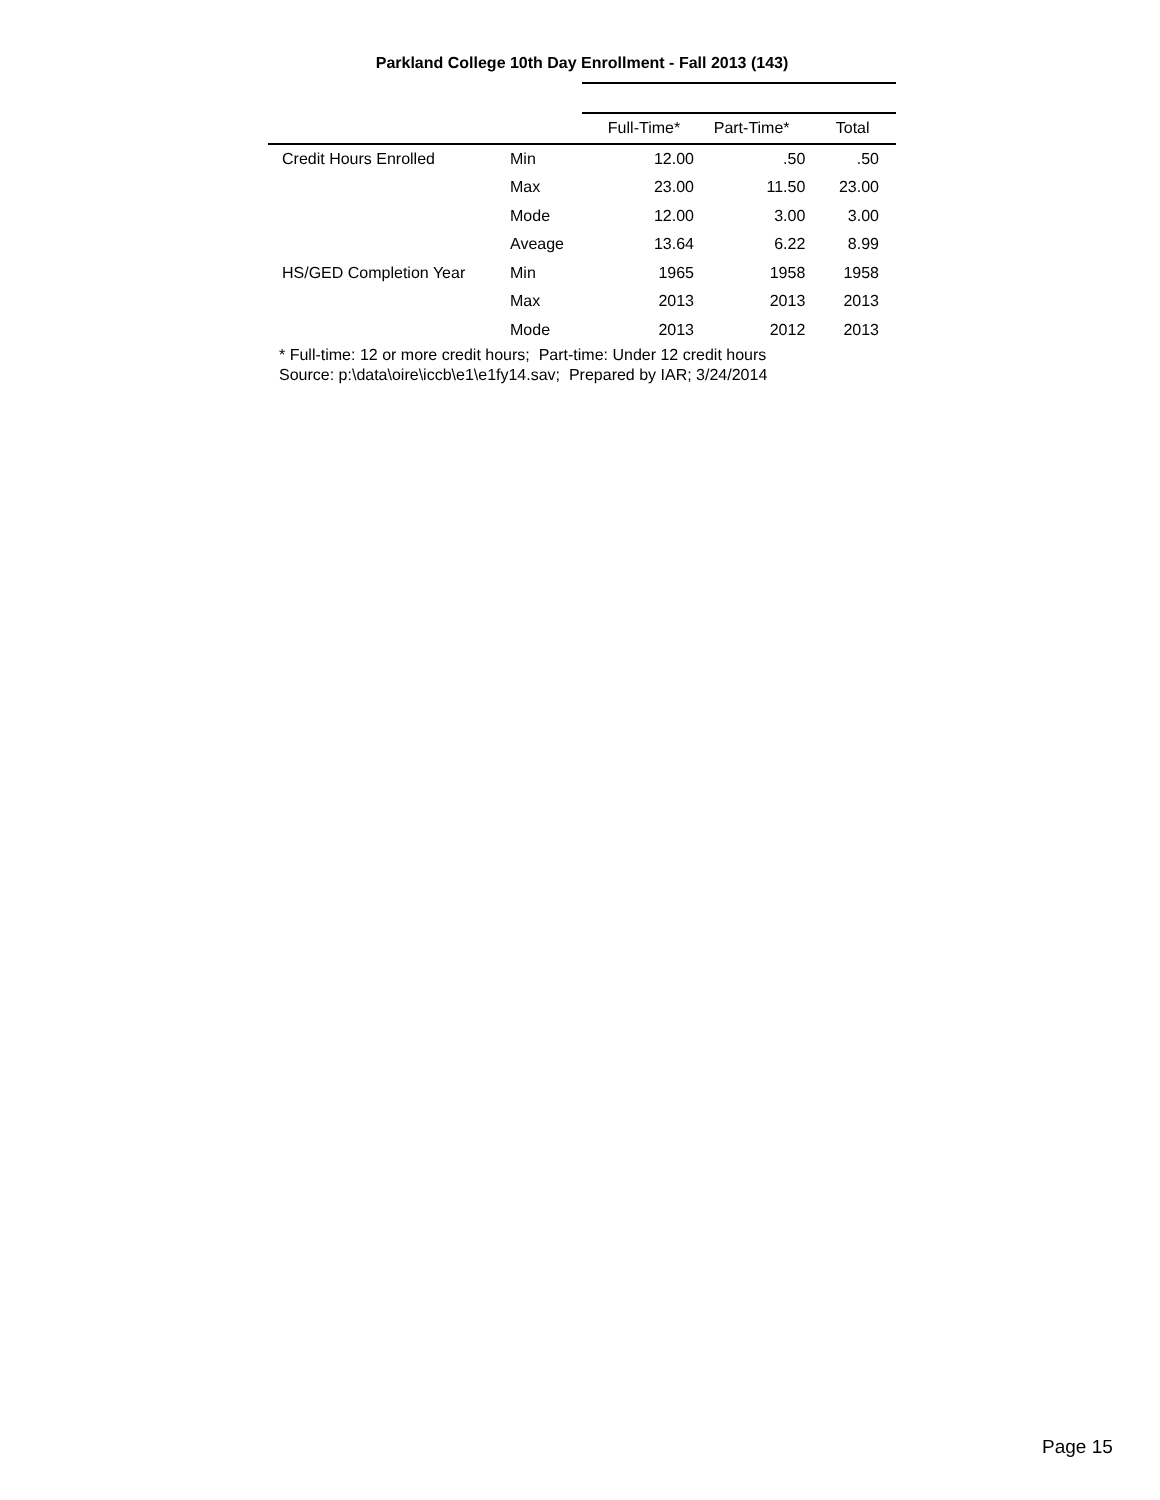Parkland College 10th Day Enrollment - Fall 2013 (143)
| | | Full-Time* | Part-Time* | Total |
| --- | --- | --- | --- | --- |
| Credit Hours Enrolled | Min | 12.00 | .50 | .50 |
| | Max | 23.00 | 11.50 | 23.00 |
| | Mode | 12.00 | 3.00 | 3.00 |
| | Aveage | 13.64 | 6.22 | 8.99 |
| HS/GED Completion Year | Min | 1965 | 1958 | 1958 |
| | Max | 2013 | 2013 | 2013 |
| | Mode | 2013 | 2012 | 2013 |
* Full-time: 12 or more credit hours; Part-time: Under 12 credit hours
Source: p:\data\oire\iccb\e1\e1fy14.sav; Prepared by IAR; 3/24/2014
Page 15